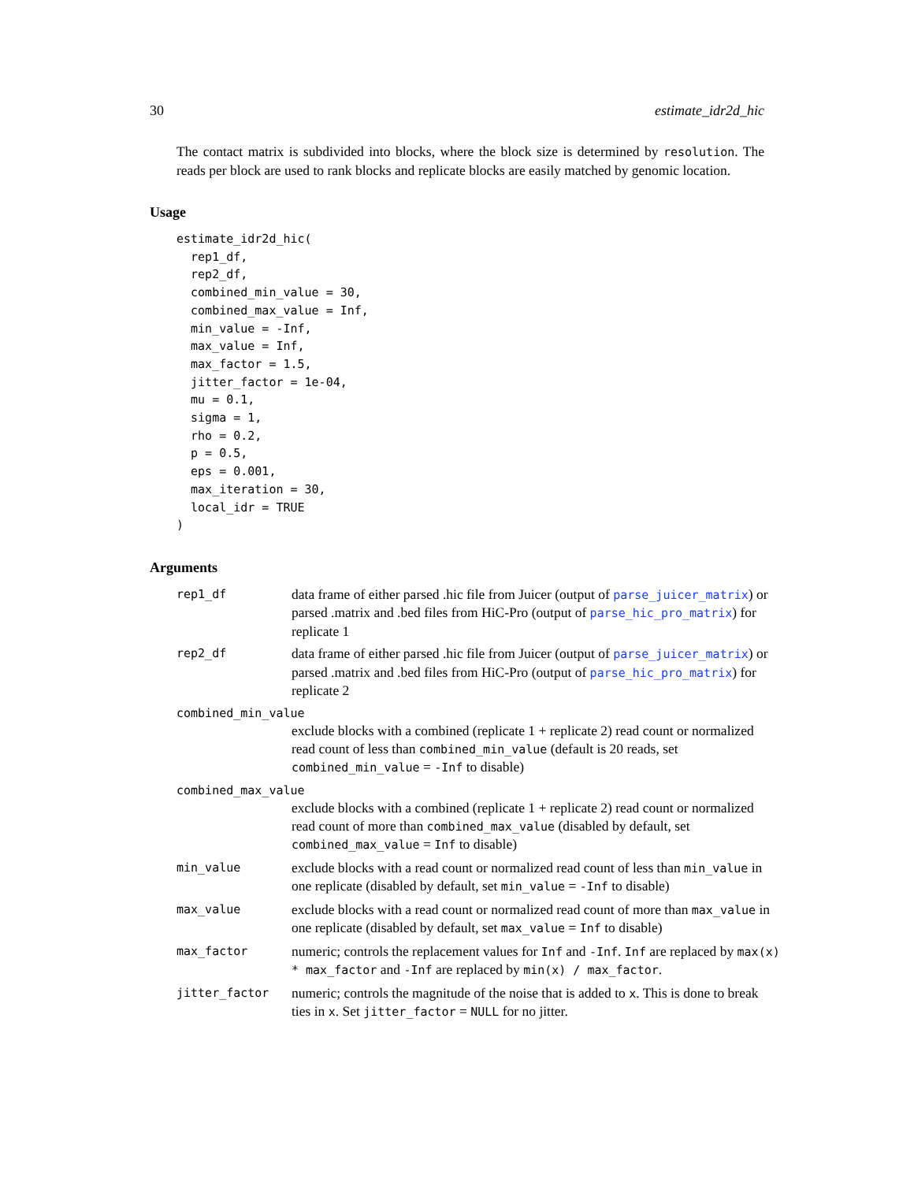30 estimate_idr2d_hic
The contact matrix is subdivided into blocks, where the block size is determined by resolution. The reads per block are used to rank blocks and replicate blocks are easily matched by genomic location.
Usage
estimate_idr2d_hic(
  rep1_df,
  rep2_df,
  combined_min_value = 30,
  combined_max_value = Inf,
  min_value = -Inf,
  max_value = Inf,
  max_factor = 1.5,
  jitter_factor = 1e-04,
  mu = 0.1,
  sigma = 1,
  rho = 0.2,
  p = 0.5,
  eps = 0.001,
  max_iteration = 30,
  local_idr = TRUE
)
Arguments
| rep1_df | data frame of either parsed .hic file from Juicer (output of parse_juicer_matrix ) or parsed .matrix and .bed files from HiC-Pro (output of parse_hic_pro_matrix ) for replicate 1 |
| rep2_df | data frame of either parsed .hic file from Juicer (output of parse_juicer_matrix ) or parsed .matrix and .bed files from HiC-Pro (output of parse_hic_pro_matrix ) for replicate 2 |
| combined_min_value | |
| | exclude blocks with a combined (replicate 1 + replicate 2) read count or normalized read count of less than combined_min_value (default is 20 reads, set combined_min_value = -Inf to disable) |
| combined_max_value | |
| | exclude blocks with a combined (replicate 1 + replicate 2) read count or normalized read count of more than combined_max_value (disabled by default, set combined_max_value = Inf to disable) |
| min_value | exclude blocks with a read count or normalized read count of less than min_value in one replicate (disabled by default, set min_value = -Inf to disable) |
| max_value | exclude blocks with a read count or normalized read count of more than max_value in one replicate (disabled by default, set max_value = Inf to disable) |
| max_factor | numeric; controls the replacement values for Inf and -Inf . Inf are replaced by max(x) * max_factor and -Inf are replaced by min(x) / max_factor . |
| jitter_factor | numeric; controls the magnitude of the noise that is added to x . This is done to break ties in x . Set jitter_factor = NULL for no jitter. |